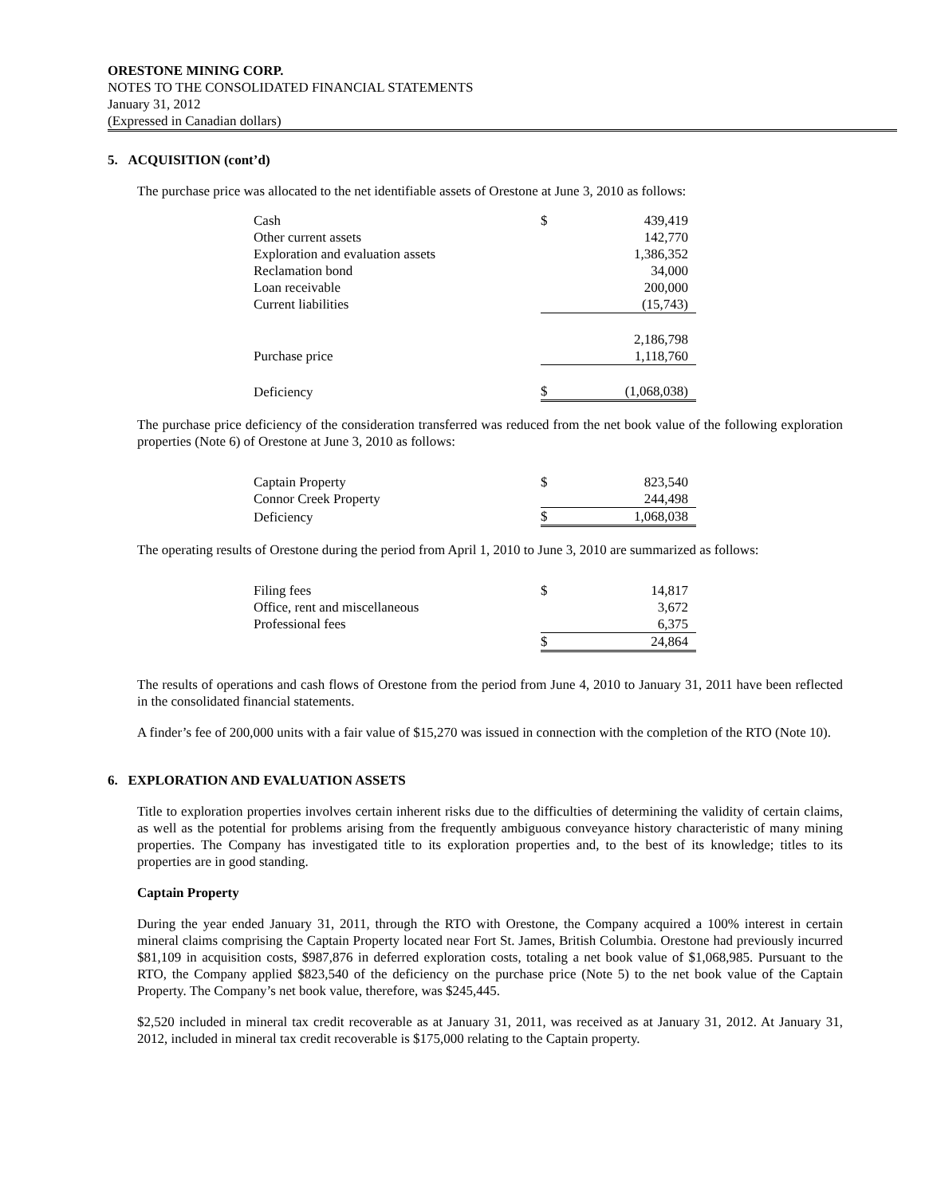ORESTONE MINING CORP.
NOTES TO THE CONSOLIDATED FINANCIAL STATEMENTS
January 31, 2012
(Expressed in Canadian dollars)
5. ACQUISITION (cont’d)
The purchase price was allocated to the net identifiable assets of Orestone at June 3, 2010 as follows:
| Cash | $ | 439,419 |
| Other current assets | | 142,770 |
| Exploration and evaluation assets | | 1,386,352 |
| Reclamation bond | | 34,000 |
| Loan receivable | | 200,000 |
| Current liabilities | | (15,743) |
| | | 2,186,798 |
| Purchase price | | 1,118,760 |
| Deficiency | $ | (1,068,038) |
The purchase price deficiency of the consideration transferred was reduced from the net book value of the following exploration properties (Note 6) of Orestone at June 3, 2010 as follows:
| Captain Property | $ | 823,540 |
| Connor Creek Property | | 244,498 |
| Deficiency | $ | 1,068,038 |
The operating results of Orestone during the period from April 1, 2010 to June 3, 2010 are summarized as follows:
| Filing fees | $ | 14,817 |
| Office, rent and miscellaneous | | 3,672 |
| Professional fees | | 6,375 |
| | $ | 24,864 |
The results of operations and cash flows of Orestone from the period from June 4, 2010 to January 31, 2011 have been reflected in the consolidated financial statements.
A finder’s fee of 200,000 units with a fair value of $15,270 was issued in connection with the completion of the RTO (Note 10).
6. EXPLORATION AND EVALUATION ASSETS
Title to exploration properties involves certain inherent risks due to the difficulties of determining the validity of certain claims, as well as the potential for problems arising from the frequently ambiguous conveyance history characteristic of many mining properties. The Company has investigated title to its exploration properties and, to the best of its knowledge; titles to its properties are in good standing.
Captain Property
During the year ended January 31, 2011, through the RTO with Orestone, the Company acquired a 100% interest in certain mineral claims comprising the Captain Property located near Fort St. James, British Columbia. Orestone had previously incurred $81,109 in acquisition costs, $987,876 in deferred exploration costs, totaling a net book value of $1,068,985. Pursuant to the RTO, the Company applied $823,540 of the deficiency on the purchase price (Note 5) to the net book value of the Captain Property. The Company’s net book value, therefore, was $245,445.
$2,520 included in mineral tax credit recoverable as at January 31, 2011, was received as at January 31, 2012. At January 31, 2012, included in mineral tax credit recoverable is $175,000 relating to the Captain property.